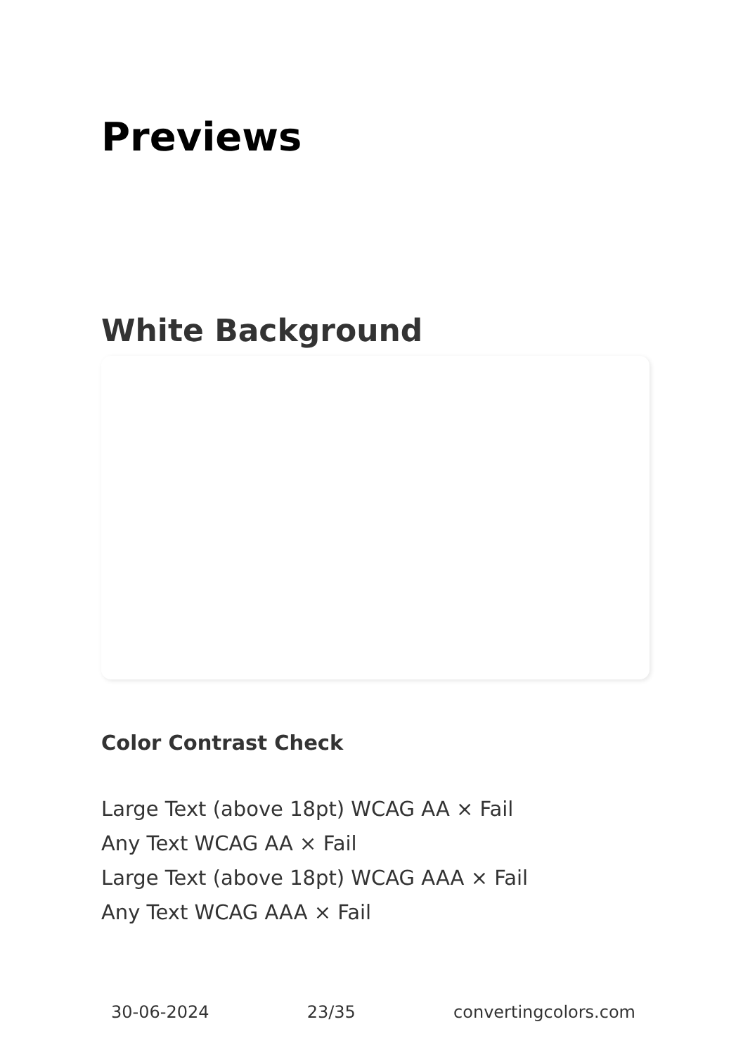Previews
White Background
Color Contrast Check
Large Text (above 18pt) WCAG AA × Fail
Any Text WCAG AA × Fail
Large Text (above 18pt) WCAG AAA × Fail
Any Text WCAG AAA × Fail
30-06-2024 23/35 convertingcolors.com